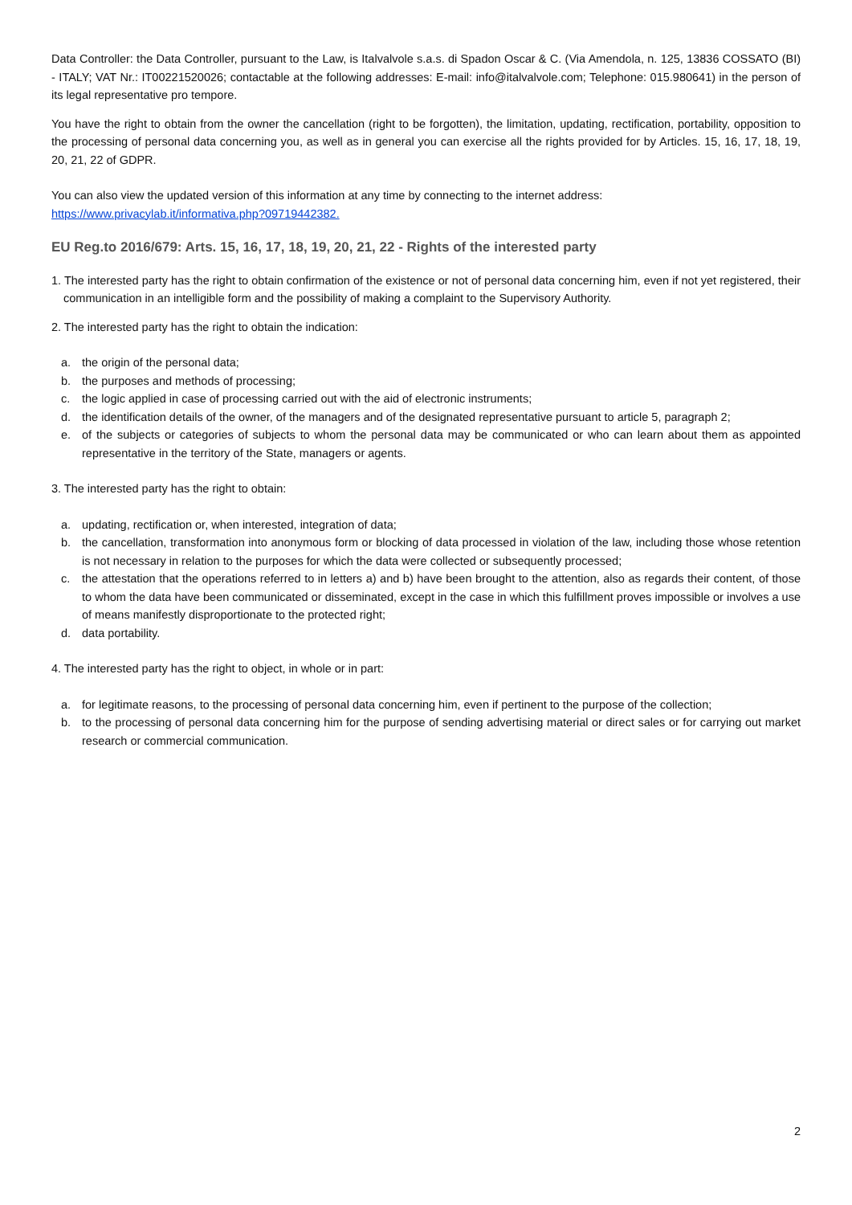Data Controller: the Data Controller, pursuant to the Law, is Italvalvole s.a.s. di Spadon Oscar & C. (Via Amendola, n. 125, 13836 COSSATO (BI) - ITALY; VAT Nr.: IT00221520026; contactable at the following addresses: E-mail: info@italvalvole.com; Telephone: 015.980641) in the person of its legal representative pro tempore.
You have the right to obtain from the owner the cancellation (right to be forgotten), the limitation, updating, rectification, portability, opposition to the processing of personal data concerning you, as well as in general you can exercise all the rights provided for by Articles. 15, 16, 17, 18, 19, 20, 21, 22 of GDPR.
You can also view the updated version of this information at any time by connecting to the internet address:
https://www.privacylab.it/informativa.php?09719442382.
EU Reg.to 2016/679: Arts. 15, 16, 17, 18, 19, 20, 21, 22 - Rights of the interested party
1. The interested party has the right to obtain confirmation of the existence or not of personal data concerning him, even if not yet registered, their communication in an intelligible form and the possibility of making a complaint to the Supervisory Authority.
2. The interested party has the right to obtain the indication:
a. the origin of the personal data;
b. the purposes and methods of processing;
c. the logic applied in case of processing carried out with the aid of electronic instruments;
d. the identification details of the owner, of the managers and of the designated representative pursuant to article 5, paragraph 2;
e. of the subjects or categories of subjects to whom the personal data may be communicated or who can learn about them as appointed representative in the territory of the State, managers or agents.
3. The interested party has the right to obtain:
a. updating, rectification or, when interested, integration of data;
b. the cancellation, transformation into anonymous form or blocking of data processed in violation of the law, including those whose retention is not necessary in relation to the purposes for which the data were collected or subsequently processed;
c. the attestation that the operations referred to in letters a) and b) have been brought to the attention, also as regards their content, of those to whom the data have been communicated or disseminated, except in the case in which this fulfillment proves impossible or involves a use of means manifestly disproportionate to the protected right;
d. data portability.
4. The interested party has the right to object, in whole or in part:
a. for legitimate reasons, to the processing of personal data concerning him, even if pertinent to the purpose of the collection;
b. to the processing of personal data concerning him for the purpose of sending advertising material or direct sales or for carrying out market research or commercial communication.
2